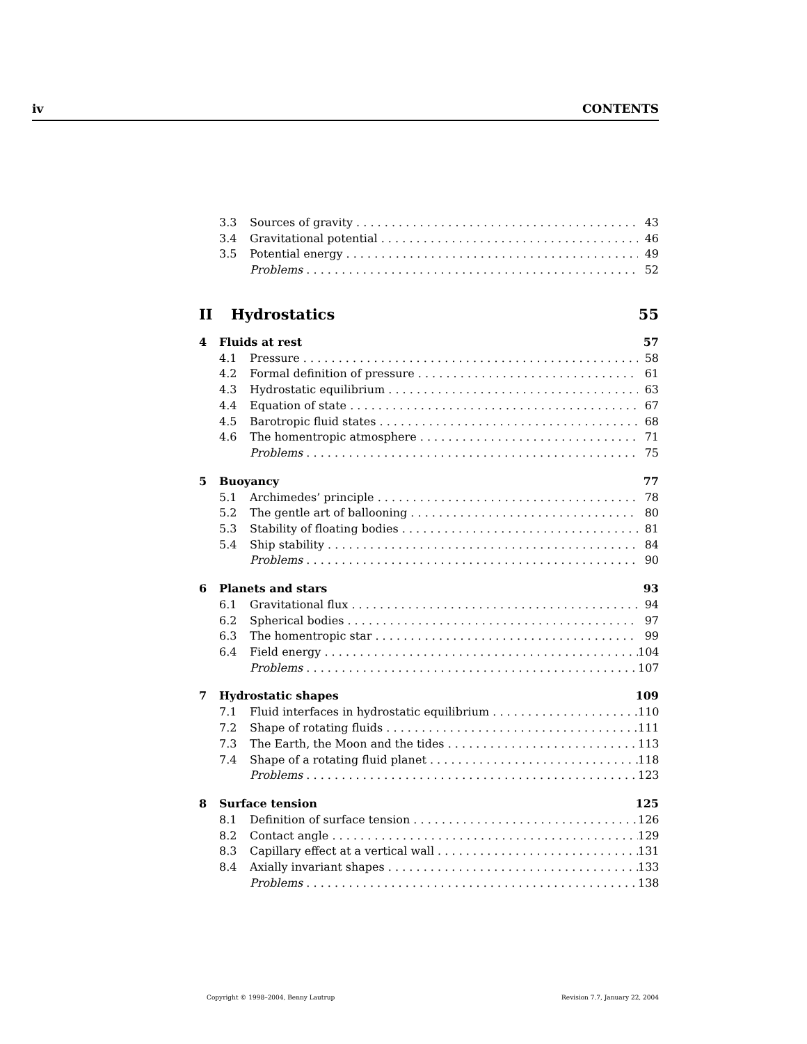iv CONTENTS
3.3 Sources of gravity 43
3.4 Gravitational potential 46
3.5 Potential energy 49
Problems 52
II Hydrostatics 55
4 Fluids at rest 57
4.1 Pressure 58
4.2 Formal definition of pressure 61
4.3 Hydrostatic equilibrium 63
4.4 Equation of state 67
4.5 Barotropic fluid states 68
4.6 The homentropic atmosphere 71
Problems 75
5 Buoyancy 77
5.1 Archimedes’ principle 78
5.2 The gentle art of ballooning 80
5.3 Stability of floating bodies 81
5.4 Ship stability 84
Problems 90
6 Planets and stars 93
6.1 Gravitational flux 94
6.2 Spherical bodies 97
6.3 The homentropic star 99
6.4 Field energy 104
Problems 107
7 Hydrostatic shapes 109
7.1 Fluid interfaces in hydrostatic equilibrium 110
7.2 Shape of rotating fluids 111
7.3 The Earth, the Moon and the tides 113
7.4 Shape of a rotating fluid planet 118
Problems 123
8 Surface tension 125
8.1 Definition of surface tension 126
8.2 Contact angle 129
8.3 Capillary effect at a vertical wall 131
8.4 Axially invariant shapes 133
Problems 138
Copyright © 1998–2004, Benny Lautrup Revision 7.7, January 22, 2004